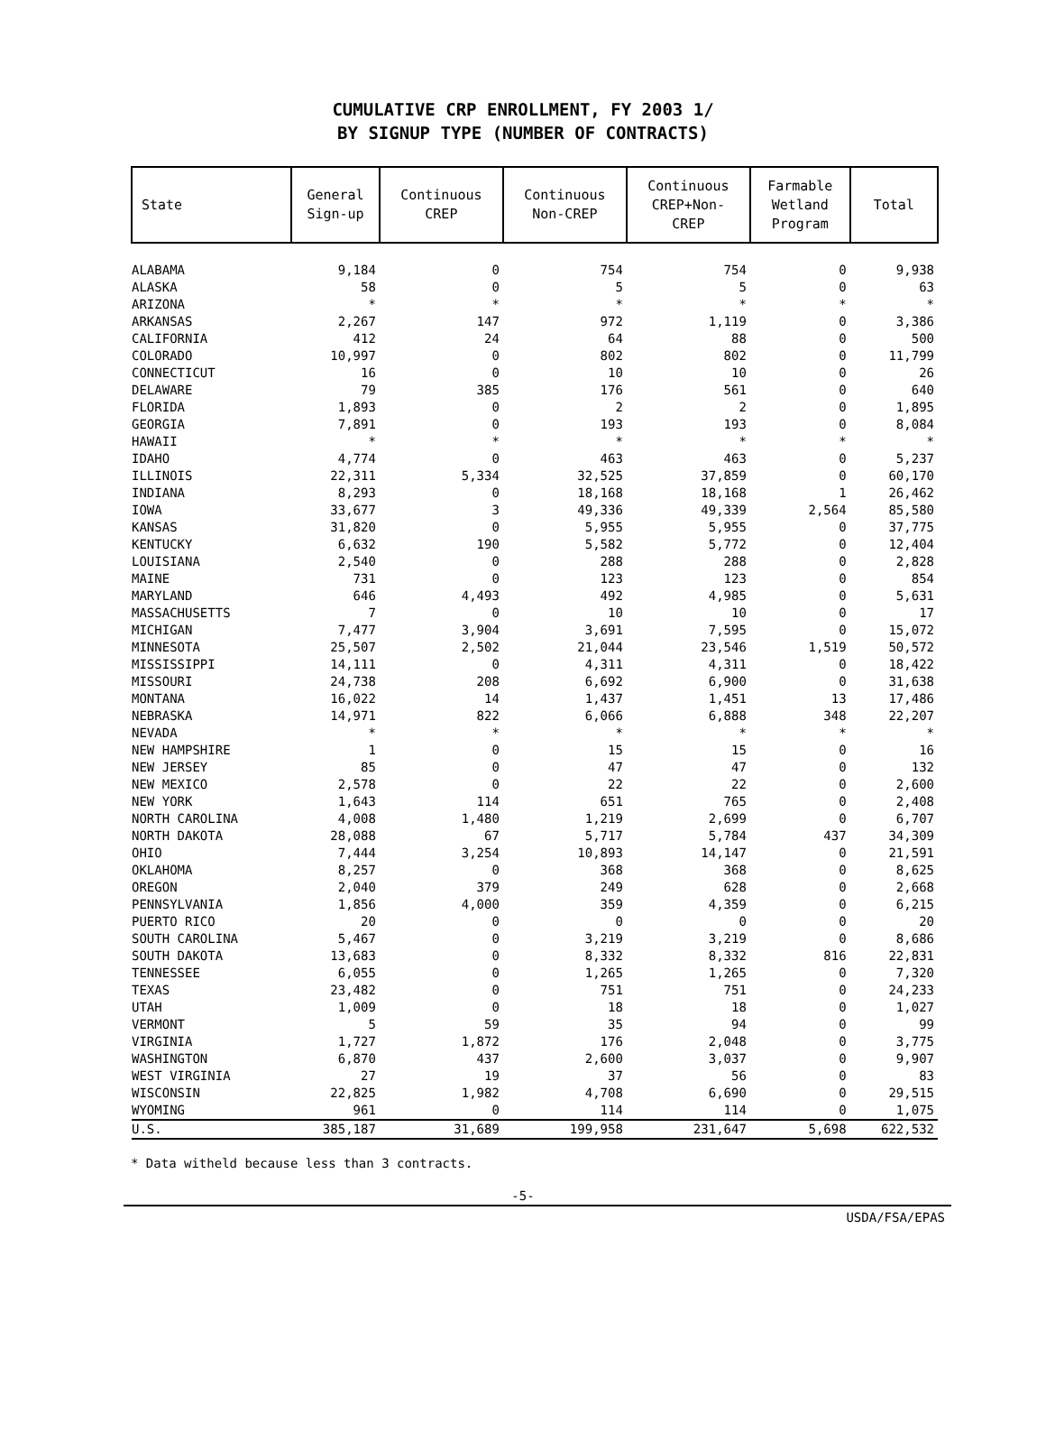CUMULATIVE CRP ENROLLMENT, FY 2003 1/
BY SIGNUP TYPE (NUMBER OF CONTRACTS)
| State | General Sign-up | Continuous CREP | Continuous Non-CREP | Continuous CREP+Non- CREP | Farmable Wetland Program | Total |
| --- | --- | --- | --- | --- | --- | --- |
| ALABAMA | 9,184 | 0 | 754 | 754 | 0 | 9,938 |
| ALASKA | 58 | 0 | 5 | 5 | 0 | 63 |
| ARIZONA | * | * | * | * | * | * |
| ARKANSAS | 2,267 | 147 | 972 | 1,119 | 0 | 3,386 |
| CALIFORNIA | 412 | 24 | 64 | 88 | 0 | 500 |
| COLORADO | 10,997 | 0 | 802 | 802 | 0 | 11,799 |
| CONNECTICUT | 16 | 0 | 10 | 10 | 0 | 26 |
| DELAWARE | 79 | 385 | 176 | 561 | 0 | 640 |
| FLORIDA | 1,893 | 0 | 2 | 2 | 0 | 1,895 |
| GEORGIA | 7,891 | 0 | 193 | 193 | 0 | 8,084 |
| HAWAII | * | * | * | * | * | * |
| IDAHO | 4,774 | 0 | 463 | 463 | 0 | 5,237 |
| ILLINOIS | 22,311 | 5,334 | 32,525 | 37,859 | 0 | 60,170 |
| INDIANA | 8,293 | 0 | 18,168 | 18,168 | 1 | 26,462 |
| IOWA | 33,677 | 3 | 49,336 | 49,339 | 2,564 | 85,580 |
| KANSAS | 31,820 | 0 | 5,955 | 5,955 | 0 | 37,775 |
| KENTUCKY | 6,632 | 190 | 5,582 | 5,772 | 0 | 12,404 |
| LOUISIANA | 2,540 | 0 | 288 | 288 | 0 | 2,828 |
| MAINE | 731 | 0 | 123 | 123 | 0 | 854 |
| MARYLAND | 646 | 4,493 | 492 | 4,985 | 0 | 5,631 |
| MASSACHUSETTS | 7 | 0 | 10 | 10 | 0 | 17 |
| MICHIGAN | 7,477 | 3,904 | 3,691 | 7,595 | 0 | 15,072 |
| MINNESOTA | 25,507 | 2,502 | 21,044 | 23,546 | 1,519 | 50,572 |
| MISSISSIPPI | 14,111 | 0 | 4,311 | 4,311 | 0 | 18,422 |
| MISSOURI | 24,738 | 208 | 6,692 | 6,900 | 0 | 31,638 |
| MONTANA | 16,022 | 14 | 1,437 | 1,451 | 13 | 17,486 |
| NEBRASKA | 14,971 | 822 | 6,066 | 6,888 | 348 | 22,207 |
| NEVADA | * | * | * | * | * | * |
| NEW HAMPSHIRE | 1 | 0 | 15 | 15 | 0 | 16 |
| NEW JERSEY | 85 | 0 | 47 | 47 | 0 | 132 |
| NEW MEXICO | 2,578 | 0 | 22 | 22 | 0 | 2,600 |
| NEW YORK | 1,643 | 114 | 651 | 765 | 0 | 2,408 |
| NORTH CAROLINA | 4,008 | 1,480 | 1,219 | 2,699 | 0 | 6,707 |
| NORTH DAKOTA | 28,088 | 67 | 5,717 | 5,784 | 437 | 34,309 |
| OHIO | 7,444 | 3,254 | 10,893 | 14,147 | 0 | 21,591 |
| OKLAHOMA | 8,257 | 0 | 368 | 368 | 0 | 8,625 |
| OREGON | 2,040 | 379 | 249 | 628 | 0 | 2,668 |
| PENNSYLVANIA | 1,856 | 4,000 | 359 | 4,359 | 0 | 6,215 |
| PUERTO RICO | 20 | 0 | 0 | 0 | 0 | 20 |
| SOUTH CAROLINA | 5,467 | 0 | 3,219 | 3,219 | 0 | 8,686 |
| SOUTH DAKOTA | 13,683 | 0 | 8,332 | 8,332 | 816 | 22,831 |
| TENNESSEE | 6,055 | 0 | 1,265 | 1,265 | 0 | 7,320 |
| TEXAS | 23,482 | 0 | 751 | 751 | 0 | 24,233 |
| UTAH | 1,009 | 0 | 18 | 18 | 0 | 1,027 |
| VERMONT | 5 | 59 | 35 | 94 | 0 | 99 |
| VIRGINIA | 1,727 | 1,872 | 176 | 2,048 | 0 | 3,775 |
| WASHINGTON | 6,870 | 437 | 2,600 | 3,037 | 0 | 9,907 |
| WEST VIRGINIA | 27 | 19 | 37 | 56 | 0 | 83 |
| WISCONSIN | 22,825 | 1,982 | 4,708 | 6,690 | 0 | 29,515 |
| WYOMING | 961 | 0 | 114 | 114 | 0 | 1,075 |
| U.S. | 385,187 | 31,689 | 199,958 | 231,647 | 5,698 | 622,532 |
* Data witheld because less than 3 contracts.
-5-
USDA/FSA/EPAS